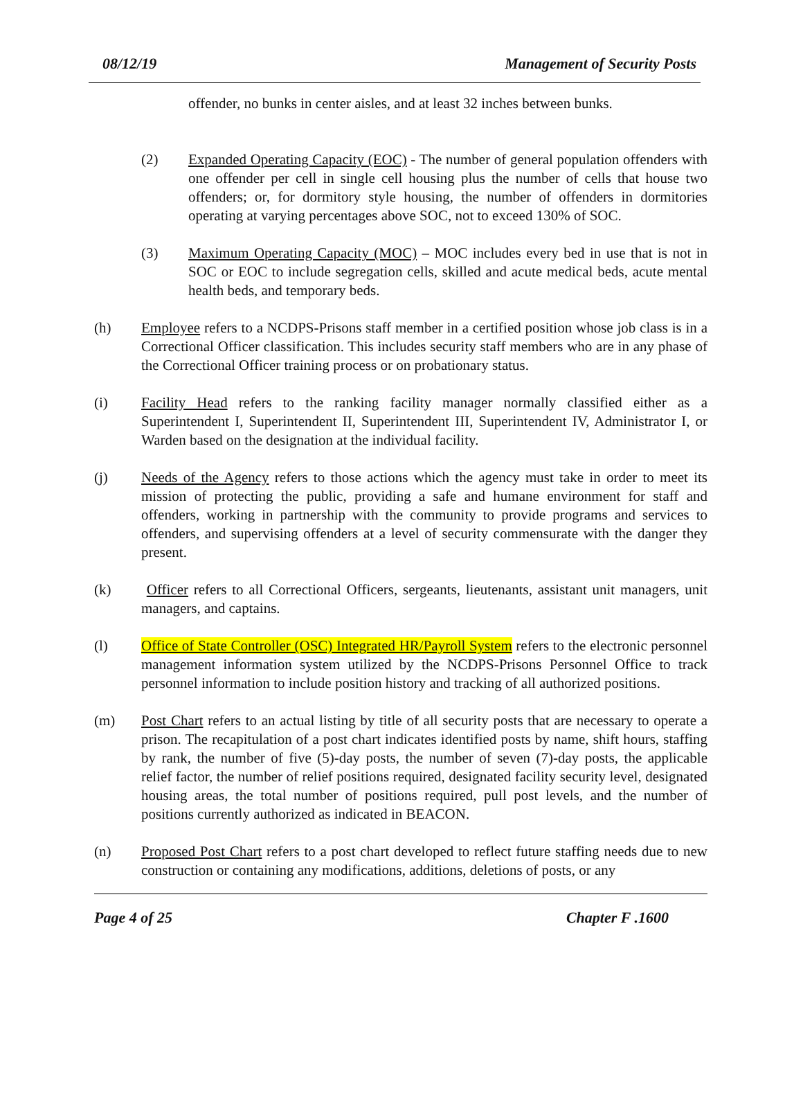08/12/19 Management of Security Posts
offender, no bunks in center aisles, and at least 32 inches between bunks.
(2) Expanded Operating Capacity (EOC) - The number of general population offenders with one offender per cell in single cell housing plus the number of cells that house two offenders; or, for dormitory style housing, the number of offenders in dormitories operating at varying percentages above SOC, not to exceed 130% of SOC.
(3) Maximum Operating Capacity (MOC) – MOC includes every bed in use that is not in SOC or EOC to include segregation cells, skilled and acute medical beds, acute mental health beds, and temporary beds.
(h) Employee refers to a NCDPS-Prisons staff member in a certified position whose job class is in a Correctional Officer classification. This includes security staff members who are in any phase of the Correctional Officer training process or on probationary status.
(i) Facility Head refers to the ranking facility manager normally classified either as a Superintendent I, Superintendent II, Superintendent III, Superintendent IV, Administrator I, or Warden based on the designation at the individual facility.
(j) Needs of the Agency refers to those actions which the agency must take in order to meet its mission of protecting the public, providing a safe and humane environment for staff and offenders, working in partnership with the community to provide programs and services to offenders, and supervising offenders at a level of security commensurate with the danger they present.
(k) Officer refers to all Correctional Officers, sergeants, lieutenants, assistant unit managers, unit managers, and captains.
(l) Office of State Controller (OSC) Integrated HR/Payroll System refers to the electronic personnel management information system utilized by the NCDPS-Prisons Personnel Office to track personnel information to include position history and tracking of all authorized positions.
(m) Post Chart refers to an actual listing by title of all security posts that are necessary to operate a prison. The recapitulation of a post chart indicates identified posts by name, shift hours, staffing by rank, the number of five (5)-day posts, the number of seven (7)-day posts, the applicable relief factor, the number of relief positions required, designated facility security level, designated housing areas, the total number of positions required, pull post levels, and the number of positions currently authorized as indicated in BEACON.
(n) Proposed Post Chart refers to a post chart developed to reflect future staffing needs due to new construction or containing any modifications, additions, deletions of posts, or any
Page 4 of 25 Chapter F .1600